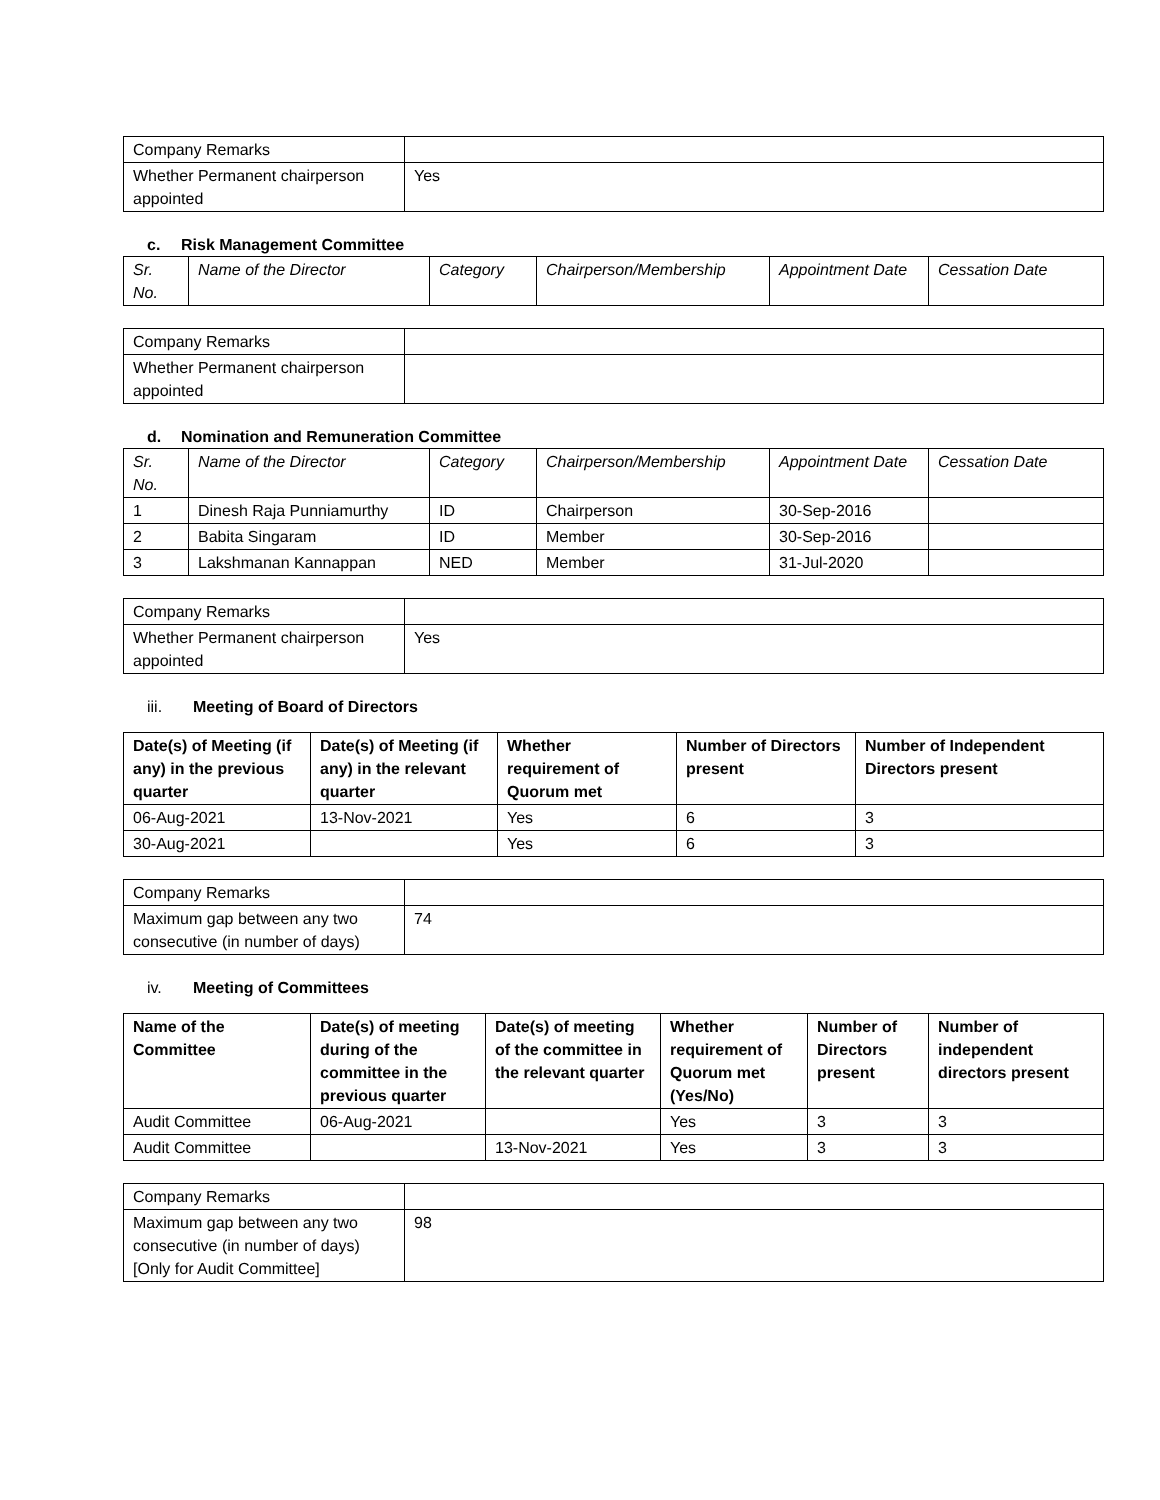| Company Remarks | |
| Whether Permanent chairperson appointed | Yes |
c. Risk Management Committee
| Sr. No. | Name of the Director | Category | Chairperson/Membership | Appointment Date | Cessation Date |
| --- | --- | --- | --- | --- | --- |
| Company Remarks | |
| Whether Permanent chairperson appointed | |
d. Nomination and Remuneration Committee
| Sr. No. | Name of the Director | Category | Chairperson/Membership | Appointment Date | Cessation Date |
| --- | --- | --- | --- | --- | --- |
| 1 | Dinesh Raja Punniamurthy | ID | Chairperson | 30-Sep-2016 | |
| 2 | Babita Singaram | ID | Member | 30-Sep-2016 | |
| 3 | Lakshmanan Kannappan | NED | Member | 31-Jul-2020 | |
| Company Remarks | |
| Whether Permanent chairperson appointed | Yes |
iii. Meeting of Board of Directors
| Date(s) of Meeting (if any) in the previous quarter | Date(s) of Meeting (if any) in the relevant quarter | Whether requirement of Quorum met | Number of Directors present | Number of Independent Directors present |
| --- | --- | --- | --- | --- |
| 06-Aug-2021 | 13-Nov-2021 | Yes | 6 | 3 |
| 30-Aug-2021 | | Yes | 6 | 3 |
| Company Remarks | |
| Maximum gap between any two consecutive (in number of days) | 74 |
iv. Meeting of Committees
| Name of the Committee | Date(s) of meeting during of the committee in the previous quarter | Date(s) of meeting of the committee in the relevant quarter | Whether requirement of Quorum met (Yes/No) | Number of Directors present | Number of independent directors present |
| --- | --- | --- | --- | --- | --- |
| Audit Committee | 06-Aug-2021 | | Yes | 3 | 3 |
| Audit Committee | | 13-Nov-2021 | Yes | 3 | 3 |
| Company Remarks | |
| Maximum gap between any two consecutive (in number of days) [Only for Audit Committee] | 98 |